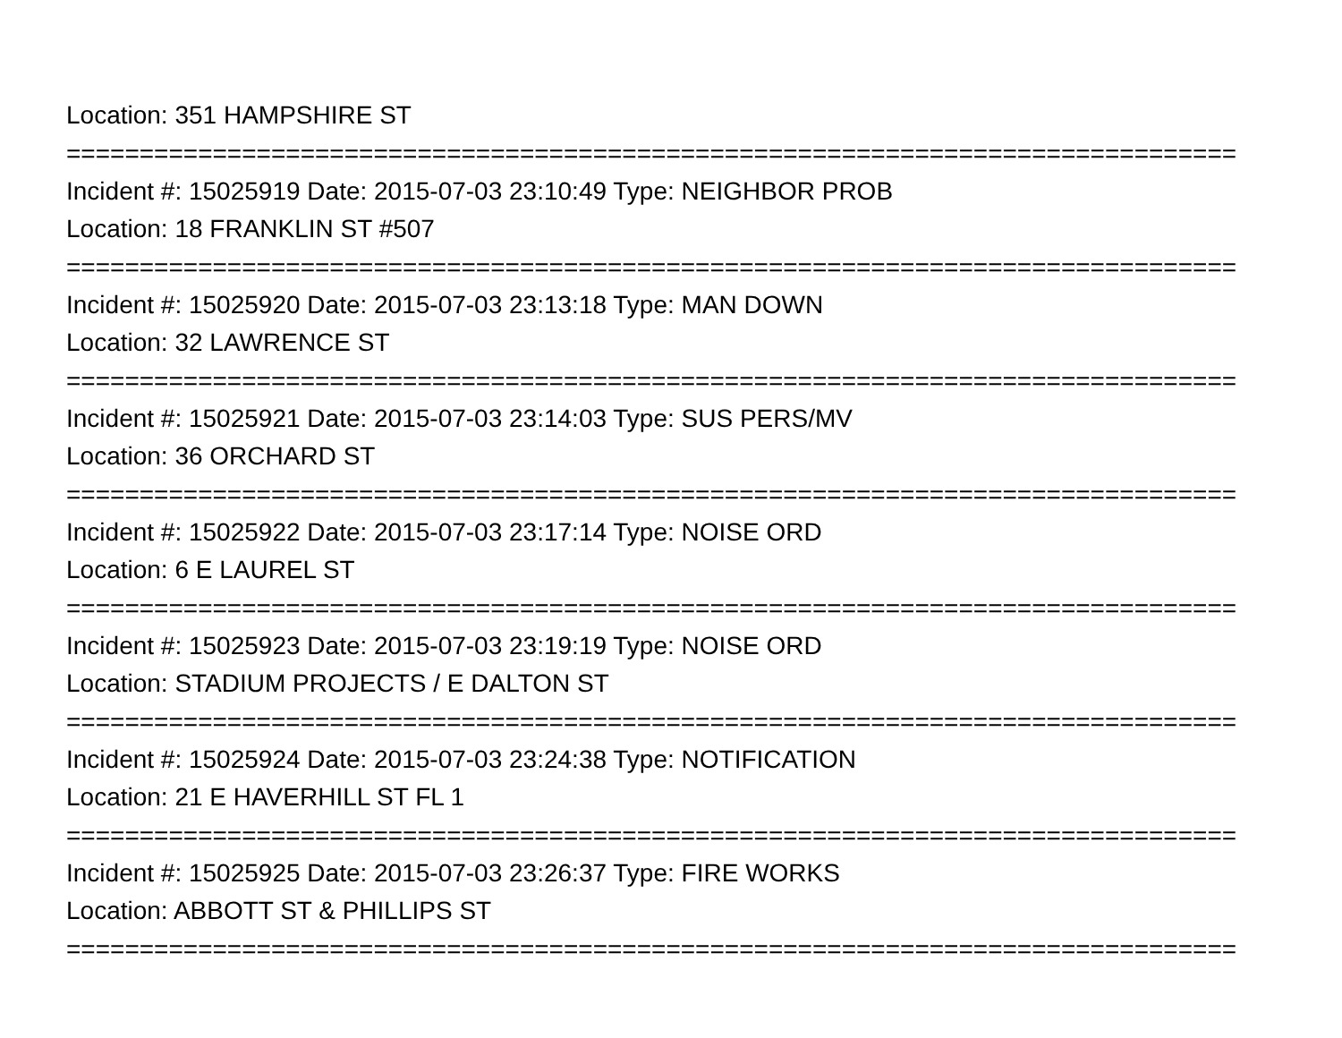Location: 351 HAMPSHIRE ST
================================================================================
Incident #: 15025919 Date: 2015-07-03 23:10:49 Type: NEIGHBOR PROB
Location: 18 FRANKLIN ST #507
================================================================================
Incident #: 15025920 Date: 2015-07-03 23:13:18 Type: MAN DOWN
Location: 32 LAWRENCE ST
================================================================================
Incident #: 15025921 Date: 2015-07-03 23:14:03 Type: SUS PERS/MV
Location: 36 ORCHARD ST
================================================================================
Incident #: 15025922 Date: 2015-07-03 23:17:14 Type: NOISE ORD
Location: 6 E LAUREL ST
================================================================================
Incident #: 15025923 Date: 2015-07-03 23:19:19 Type: NOISE ORD
Location: STADIUM PROJECTS / E DALTON ST
================================================================================
Incident #: 15025924 Date: 2015-07-03 23:24:38 Type: NOTIFICATION
Location: 21 E HAVERHILL ST FL 1
================================================================================
Incident #: 15025925 Date: 2015-07-03 23:26:37 Type: FIRE WORKS
Location: ABBOTT ST & PHILLIPS ST
================================================================================